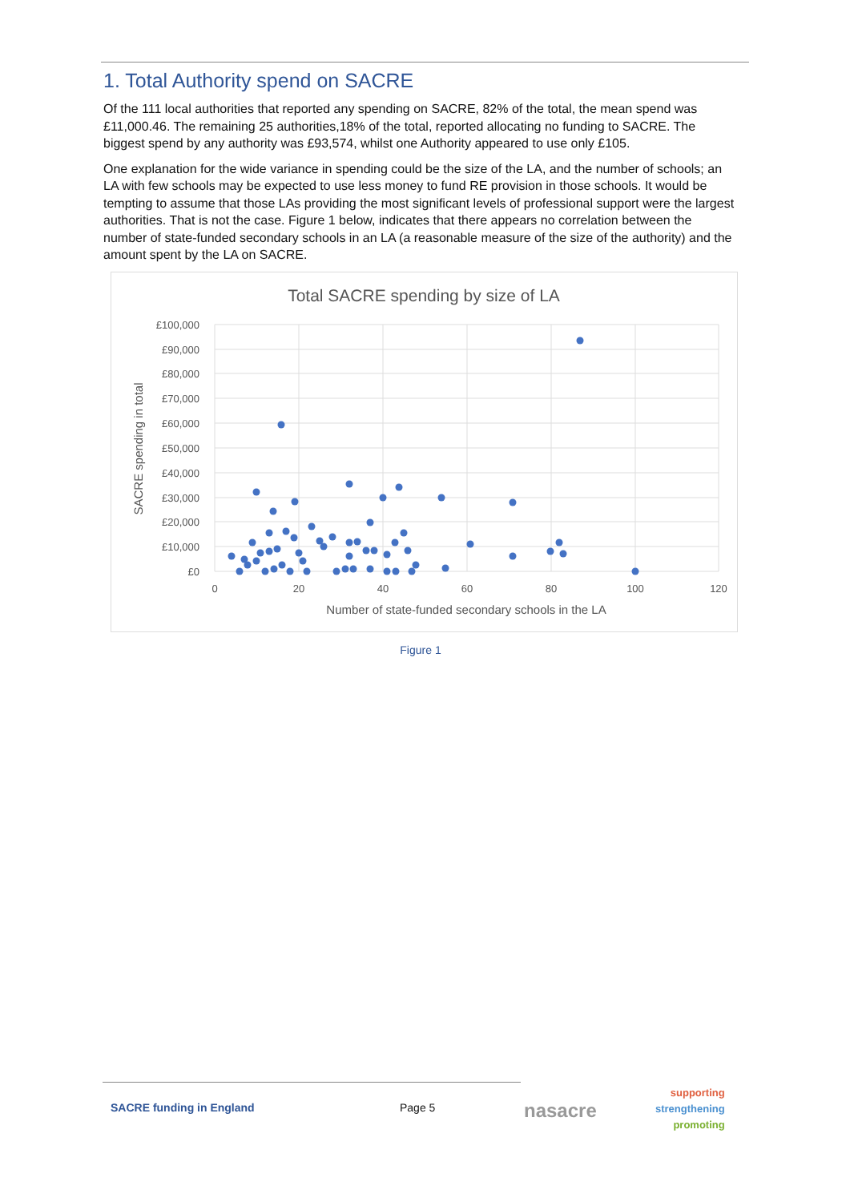1. Total Authority spend on SACRE
Of the 111 local authorities that reported any spending on SACRE, 82% of the total, the mean spend was £11,000.46. The remaining 25 authorities,18% of the total, reported allocating no funding to SACRE. The biggest spend by any authority was £93,574, whilst one Authority appeared to use only £105.
One explanation for the wide variance in spending could be the size of the LA, and the number of schools; an LA with few schools may be expected to use less money to fund RE provision in those schools. It would be tempting to assume that those LAs providing the most significant levels of professional support were the largest authorities. That is not the case. Figure 1 below, indicates that there appears no correlation between the number of state-funded secondary schools in an LA (a reasonable measure of the size of the authority) and the amount spent by the LA on SACRE.
Total SACRE spending by size of LA
£100,000
£90,000
£80,000
£70,000
£60,000
£50,000
£40,000
£30,000
£20,000
£10,000
£0
0
20
40
60
80
100
120
Number of state-funded secondary schools in the LA
SACRE spending in total
Figure 1
SACRE funding in England Page 5 nasacre
supporting
strengthening
promoting